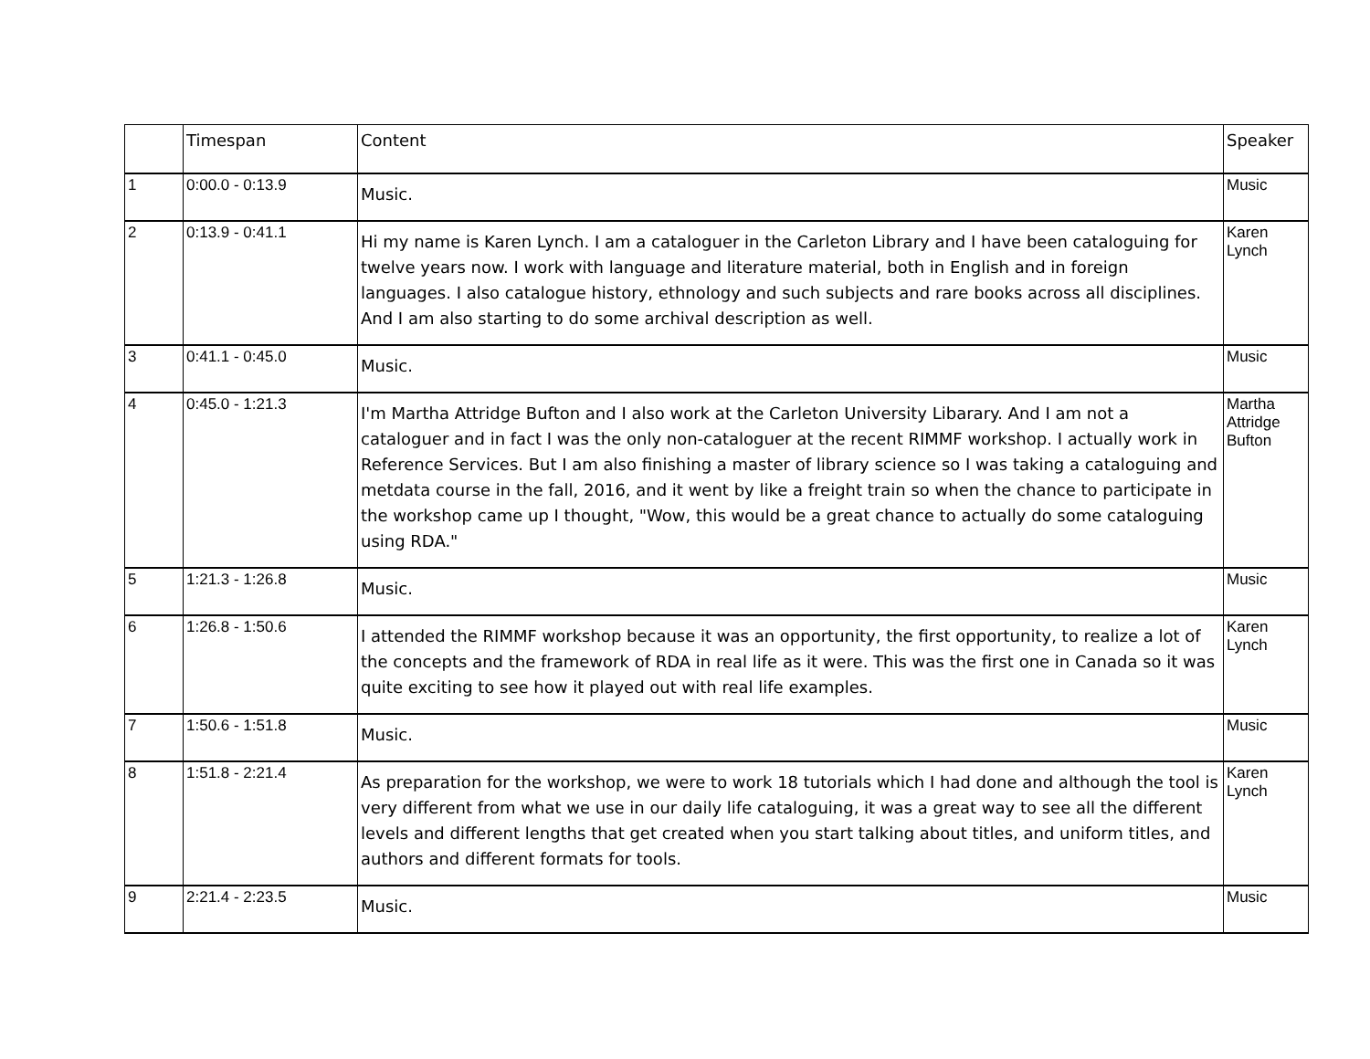| | Timespan | Content | Speaker |
| --- | --- | --- | --- |
| 1 | 0:00.0 - 0:13.9 | Music. | Music |
| 2 | 0:13.9 - 0:41.1 | Hi my name is Karen Lynch. I am a cataloguer in the Carleton Library and I have been cataloguing for twelve years now. I work with language and literature material, both in English and in foreign languages. I also catalogue history, ethnology and such subjects and rare books across all disciplines. And I am also starting to do some archival description as well. | Karen Lynch |
| 3 | 0:41.1 - 0:45.0 | Music. | Music |
| 4 | 0:45.0 - 1:21.3 | I'm Martha Attridge Bufton and I also work at the Carleton University Libarary. And I am not a cataloguer and in fact I was the only non-cataloguer at the recent RIMMF workshop. I actually work in Reference Services. But I am also finishing a master of library science so I was taking a cataloguing and metdata course in the fall, 2016, and it went by like a freight train so when the chance to participate in the workshop came up I thought, "Wow, this would be a great chance to actually do some cataloguing using RDA." | Martha Attridge Bufton |
| 5 | 1:21.3 - 1:26.8 | Music. | Music |
| 6 | 1:26.8 - 1:50.6 | I attended the RIMMF workshop because it was an opportunity, the first opportunity, to realize a lot of the concepts and the framework of RDA in real life as it were. This was the first one in Canada so it was quite exciting to see how it played out with real life examples. | Karen Lynch |
| 7 | 1:50.6 - 1:51.8 | Music. | Music |
| 8 | 1:51.8 - 2:21.4 | As preparation for the workshop, we were to work 18 tutorials which I had done and although the tool is very different from what we use in our daily life cataloguing, it was a great way to see all the different levels and different lengths that get created when you start talking about titles, and uniform titles, and authors and different formats for tools. | Karen Lynch |
| 9 | 2:21.4 - 2:23.5 | Music. | Music |